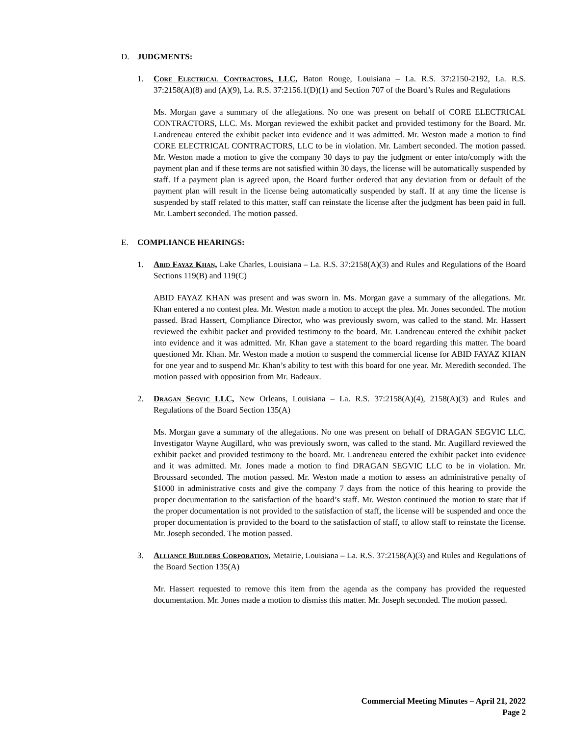D. JUDGMENTS:
1. Core Electrical Contractors, LLC, Baton Rouge, Louisiana – La. R.S. 37:2150-2192, La. R.S. 37:2158(A)(8) and (A)(9), La. R.S. 37:2156.1(D)(1) and Section 707 of the Board’s Rules and Regulations
Ms. Morgan gave a summary of the allegations. No one was present on behalf of CORE ELECTRICAL CONTRACTORS, LLC. Ms. Morgan reviewed the exhibit packet and provided testimony for the Board. Mr. Landreneau entered the exhibit packet into evidence and it was admitted. Mr. Weston made a motion to find CORE ELECTRICAL CONTRACTORS, LLC to be in violation. Mr. Lambert seconded. The motion passed. Mr. Weston made a motion to give the company 30 days to pay the judgment or enter into/comply with the payment plan and if these terms are not satisfied within 30 days, the license will be automatically suspended by staff. If a payment plan is agreed upon, the Board further ordered that any deviation from or default of the payment plan will result in the license being automatically suspended by staff. If at any time the license is suspended by staff related to this matter, staff can reinstate the license after the judgment has been paid in full. Mr. Lambert seconded. The motion passed.
E. COMPLIANCE HEARINGS:
1. Abid Fayaz Khan, Lake Charles, Louisiana – La. R.S. 37:2158(A)(3) and Rules and Regulations of the Board Sections 119(B) and 119(C)
ABID FAYAZ KHAN was present and was sworn in. Ms. Morgan gave a summary of the allegations. Mr. Khan entered a no contest plea. Mr. Weston made a motion to accept the plea. Mr. Jones seconded. The motion passed. Brad Hassert, Compliance Director, who was previously sworn, was called to the stand. Mr. Hassert reviewed the exhibit packet and provided testimony to the board. Mr. Landreneau entered the exhibit packet into evidence and it was admitted. Mr. Khan gave a statement to the board regarding this matter. The board questioned Mr. Khan. Mr. Weston made a motion to suspend the commercial license for ABID FAYAZ KHAN for one year and to suspend Mr. Khan’s ability to test with this board for one year. Mr. Meredith seconded. The motion passed with opposition from Mr. Badeaux.
2. Dragan Segvic LLC, New Orleans, Louisiana – La. R.S. 37:2158(A)(4), 2158(A)(3) and Rules and Regulations of the Board Section 135(A)
Ms. Morgan gave a summary of the allegations. No one was present on behalf of DRAGAN SEGVIC LLC. Investigator Wayne Augillard, who was previously sworn, was called to the stand. Mr. Augillard reviewed the exhibit packet and provided testimony to the board. Mr. Landreneau entered the exhibit packet into evidence and it was admitted. Mr. Jones made a motion to find DRAGAN SEGVIC LLC to be in violation. Mr. Broussard seconded. The motion passed. Mr. Weston made a motion to assess an administrative penalty of $1000 in administrative costs and give the company 7 days from the notice of this hearing to provide the proper documentation to the satisfaction of the board’s staff. Mr. Weston continued the motion to state that if the proper documentation is not provided to the satisfaction of staff, the license will be suspended and once the proper documentation is provided to the board to the satisfaction of staff, to allow staff to reinstate the license. Mr. Joseph seconded. The motion passed.
3. Alliance Builders Corporation, Metairie, Louisiana – La. R.S. 37:2158(A)(3) and Rules and Regulations of the Board Section 135(A)
Mr. Hassert requested to remove this item from the agenda as the company has provided the requested documentation. Mr. Jones made a motion to dismiss this matter. Mr. Joseph seconded. The motion passed.
Commercial Meeting Minutes – April 21, 2022
Page 2